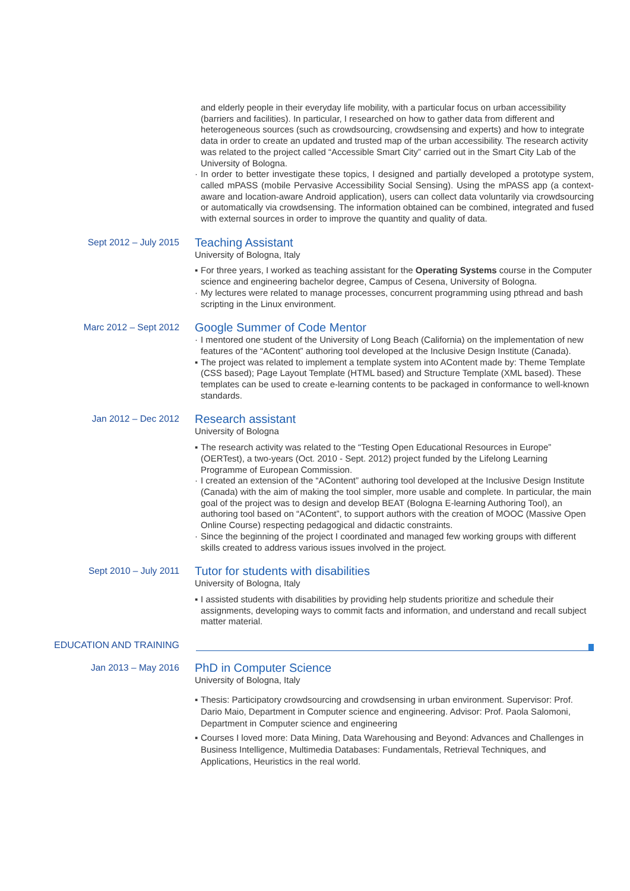and elderly people in their everyday life mobility, with a particular focus on urban accessibility (barriers and facilities). In particular, I researched on how to gather data from different and heterogeneous sources (such as crowdsourcing, crowdsensing and experts) and how to integrate data in order to create an updated and trusted map of the urban accessibility. The research activity was related to the project called “Accessible Smart City” carried out in the Smart City Lab of the University of Bologna.
· In order to better investigate these topics, I designed and partially developed a prototype system, called mPASS (mobile Pervasive Accessibility Social Sensing). Using the mPASS app (a context-aware and location-aware Android application), users can collect data voluntarily via crowdsourcing or automatically via crowdsensing. The information obtained can be combined, integrated and fused with external sources in order to improve the quantity and quality of data.
Sept 2012 – July 2015
Teaching Assistant
University of Bologna, Italy
▪ For three years, I worked as teaching assistant for the Operating Systems course in the Computer science and engineering bachelor degree, Campus of Cesena, University of Bologna.
· My lectures were related to manage processes, concurrent programming using pthread and bash scripting in the Linux environment.
Marc 2012 – Sept 2012
Google Summer of Code Mentor
· I mentored one student of the University of Long Beach (California) on the implementation of new features of the “AContent” authoring tool developed at the Inclusive Design Institute (Canada).
▪ The project was related to implement a template system into AContent made by: Theme Template (CSS based); Page Layout Template (HTML based) and Structure Template (XML based). These templates can be used to create e-learning contents to be packaged in conformance to well-known standards.
Jan 2012 – Dec 2012
Research assistant
University of Bologna
▪ The research activity was related to the “Testing Open Educational Resources in Europe” (OERTest), a two-years (Oct. 2010 - Sept. 2012) project funded by the Lifelong Learning Programme of European Commission.
· I created an extension of the “AContent” authoring tool developed at the Inclusive Design Institute (Canada) with the aim of making the tool simpler, more usable and complete. In particular, the main goal of the project was to design and develop BEAT (Bologna E-learning Authoring Tool), an authoring tool based on “AContent”, to support authors with the creation of MOOC (Massive Open Online Course) respecting pedagogical and didactic constraints.
· Since the beginning of the project I coordinated and managed few working groups with different skills created to address various issues involved in the project.
Sept 2010 – July 2011
Tutor for students with disabilities
University of Bologna, Italy
▪ I assisted students with disabilities by providing help students prioritize and schedule their assignments, developing ways to commit facts and information, and understand and recall subject matter material.
EDUCATION AND TRAINING
Jan 2013 – May 2016
PhD in Computer Science
University of Bologna, Italy
▪ Thesis: Participatory crowdsourcing and crowdsensing in urban environment. Supervisor: Prof. Dario Maio, Department in Computer science and engineering. Advisor: Prof. Paola Salomoni, Department in Computer science and engineering
▪ Courses I loved more: Data Mining, Data Warehousing and Beyond: Advances and Challenges in Business Intelligence, Multimedia Databases: Fundamentals, Retrieval Techniques, and Applications, Heuristics in the real world.